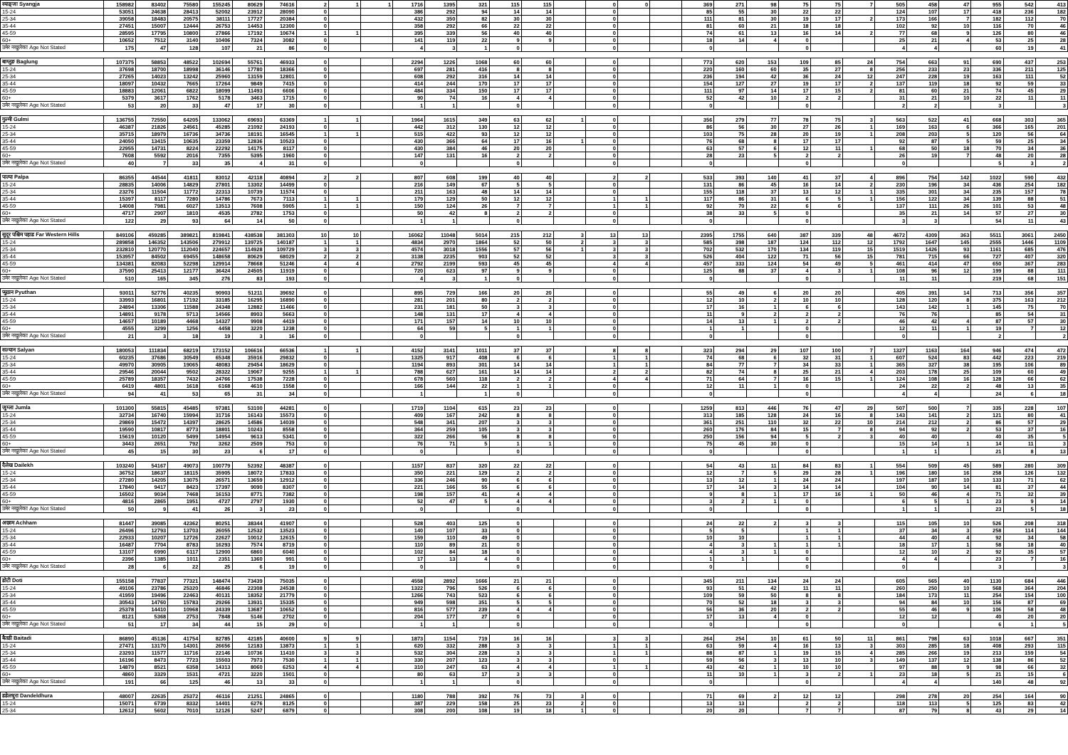| स्याङ्जा Syangja | 158982 | 83402 | 75580 | 155245 | 80629 | 74616 | 2 | 1 | 1 | 1716 | 1395 | 321 | 115 | 115 | | 0 | 0 | | 369 | 271 | 98 | 75 | 75 | 7 | 505 | 458 | 47 | 955 | 542 | 413 |
| 15-24 | 53051 | 24638 | 28413 | 52002 | 23912 | 28090 | 0 | | | 386 | 292 | 94 | 14 | 14 | | 0 | | | 85 | 55 | 30 | 22 | 22 | | 124 | 107 | 17 | 418 | 236 | 182 |
| 25-34 | 39058 | 18483 | 20575 | 38111 | 17727 | 20384 | 0 | | | 432 | 350 | 82 | 30 | 30 | | 0 | | | 111 | 81 | 30 | 19 | 17 | 2 | 173 | 166 | 7 | 182 | 112 | 70 |
| 35-44 | 27451 | 15007 | 12444 | 26753 | 14453 | 12300 | 0 | | | 358 | 292 | 66 | 22 | 22 | | 0 | | | 81 | 60 | 21 | 18 | 18 | | 102 | 92 | 10 | 116 | 70 | 46 |
| 45-59 | 28595 | 17795 | 10800 | 27866 | 17192 | 10674 | 1 | 1 | | 395 | 339 | 56 | 40 | 40 | | 0 | | | 74 | 61 | 13 | 16 | 14 | 2 | 77 | 68 | 9 | 126 | 80 | 46 |
| 60+ | 10652 | 7512 | 3140 | 10406 | 7324 | 3082 | 0 | | | 141 | 119 | 22 | 9 | 9 | | 0 | | | 18 | 14 | 4 | 0 | | | 25 | 21 | 4 | 53 | 25 | 28 |
| उमेर नखुलेका Age Not Stated | 175 | 47 | 128 | 107 | 21 | 86 | 0 | | | 4 | 3 | 1 | 0 | | | 0 | | | 0 | | | 0 | | | 4 | 4 | | 60 | 19 | 41 |
| बाग्लुङ Baglung | 107375 | 58853 | 48522 | 102694 | 55761 | 46933 | 0 | | | 2294 | 1226 | 1068 | 60 | 60 | | 0 | | | 773 | 620 | 153 | 109 | 85 | 24 | 754 | 663 | 91 | 690 | 437 | 253 |
| 15-24 | 37698 | 18700 | 18998 | 36146 | 17780 | 18366 | 0 | | | 697 | 281 | 416 | 8 | 8 | | 0 | | | 220 | 160 | 60 | 35 | 27 | 8 | 256 | 233 | 23 | 336 | 211 | 125 |
| 25-34 | 27265 | 14023 | 13242 | 25960 | 13159 | 12801 | 0 | | | 608 | 292 | 316 | 14 | 14 | | 0 | | | 236 | 194 | 42 | 36 | 24 | 12 | 247 | 228 | 19 | 163 | 111 | 52 |
| 35-44 | 18097 | 10432 | 7665 | 17264 | 9849 | 7415 | 0 | | | 414 | 244 | 170 | 17 | 17 | | 0 | | | 154 | 127 | 27 | 19 | 17 | 2 | 137 | 119 | 18 | 92 | 59 | 33 |
| 45-59 | 18883 | 12061 | 6822 | 18099 | 11493 | 6606 | 0 | | | 484 | 334 | 150 | 17 | 17 | | 0 | | | 111 | 97 | 14 | 17 | 15 | 2 | 81 | 60 | 21 | 74 | 45 | 29 |
| 60+ | 5379 | 3617 | 1762 | 5178 | 3463 | 1715 | 0 | | | 90 | 74 | 16 | 4 | 4 | | 0 | | | 52 | 42 | 10 | 2 | 2 | | 31 | 21 | 10 | 22 | 11 | 11 |
| उमेर नखुलेका Age Not Stated | 53 | 20 | 33 | 47 | 17 | 30 | 0 | | | 1 | 1 | | 0 | | | 0 | | | 0 | | | 0 | | | 2 | 2 | | 3 | | 3 |
| गुल्मी Gulmi | 136755 | 72550 | 64205 | 133062 | 69693 | 63369 | 1 | 1 | | 1964 | 1615 | 349 | 63 | 62 | 1 | 0 | | | 356 | 279 | 77 | 78 | 75 | 3 | 563 | 522 | 41 | 668 | 303 | 365 |
| 15-24 | 46387 | 21826 | 24561 | 45285 | 21092 | 24193 | 0 | | | 442 | 312 | 130 | 12 | 12 | | 0 | | | 86 | 56 | 30 | 27 | 26 | 1 | 169 | 163 | 6 | 366 | 165 | 201 |
| 25-34 | 35715 | 18979 | 16736 | 34736 | 18191 | 16545 | 1 | 1 | | 515 | 422 | 93 | 12 | 12 | | 0 | | | 103 | 75 | 28 | 20 | 19 | 1 | 208 | 203 | 5 | 120 | 56 | 64 |
| 35-44 | 24050 | 13415 | 10635 | 23359 | 12836 | 10523 | 0 | | | 430 | 366 | 64 | 17 | 16 | 1 | 0 | | | 76 | 68 | 8 | 17 | 17 | | 92 | 87 | 5 | 59 | 25 | 34 |
| 45-59 | 22955 | 14731 | 8224 | 22292 | 14175 | 8117 | 0 | | | 430 | 384 | 46 | 20 | 20 | | 0 | | | 63 | 57 | 6 | 12 | 11 | 1 | 68 | 50 | 18 | 70 | 34 | 36 |
| 60+ | 7608 | 5592 | 2016 | 7355 | 5395 | 1960 | 0 | | | 147 | 131 | 16 | 2 | 2 | | 0 | | | 28 | 23 | 5 | 2 | 2 | | 26 | 19 | 7 | 48 | 20 | 28 |
| उमेर नखुलेका Age Not Stated | 40 | 7 | 33 | 35 | 4 | 31 | 0 | | | 0 | | | 0 | | | 0 | | | 0 | | | 0 | | | 0 | | | 5 | 3 | 2 |
| पाल्पा Palpa | 86355 | 44544 | 41811 | 83012 | 42118 | 40894 | 2 | 2 | | 807 | 608 | 199 | 40 | 40 | | 2 | 2 | | 533 | 393 | 140 | 41 | 37 | 4 | 896 | 754 | 142 | 1022 | 590 | 432 |
| 15-24 | 28835 | 14006 | 14829 | 27801 | 13302 | 14499 | 0 | | | 216 | 149 | 67 | 5 | 5 | | 0 | | | 131 | 86 | 45 | 16 | 14 | 2 | 230 | 196 | 34 | 436 | 254 | 182 |
| 25-34 | 23276 | 11504 | 11772 | 22313 | 10739 | 11574 | 0 | | | 211 | 163 | 48 | 14 | 14 | | 0 | | | 155 | 118 | 37 | 13 | 12 | 1 | 335 | 301 | 34 | 235 | 157 | 78 |
| 35-44 | 15397 | 8117 | 7280 | 14786 | 7673 | 7113 | 1 | 1 | | 179 | 129 | 50 | 12 | 12 | | 1 | 1 | | 117 | 86 | 31 | 6 | 5 | 1 | 156 | 122 | 34 | 139 | 88 | 51 |
| 45-59 | 14008 | 7981 | 6027 | 13513 | 7608 | 5905 | 1 | 1 | | 150 | 124 | 26 | 7 | 7 | | 1 | 1 | | 92 | 70 | 22 | 6 | 6 | | 137 | 111 | 26 | 101 | 53 | 48 |
| 60+ | 4717 | 2907 | 1810 | 4535 | 2782 | 1753 | 0 | | | 50 | 42 | 8 | 2 | 2 | | 0 | | | 38 | 33 | 5 | 0 | | | 35 | 21 | 14 | 57 | 27 | 30 |
| उमेर नखुलेका Age Not Stated | 122 | 29 | 93 | 64 | 14 | 50 | 0 | | | 1 | 1 | | 0 | | | 0 | | | 0 | | | 0 | | | 3 | 3 | | 54 | 11 | 43 |
| सुदूर पश्चिम पहाड Far Western Hills | 849106 | 459285 | 389821 | 819841 | 438538 | 381303 | 10 | 10 | | 16062 | 11048 | 5014 | 215 | 212 | 3 | 13 | 13 | | 2395 | 1755 | 640 | 387 | 339 | 48 | 4672 | 4309 | 363 | 5511 | 3061 | 2450 |
| 15-24 | 289858 | 146352 | 143506 | 279912 | 139725 | 140187 | 1 | 1 | | 4834 | 2970 | 1864 | 52 | 50 | 2 | 3 | 3 | | 585 | 398 | 187 | 124 | 112 | 12 | 1792 | 1647 | 145 | 2555 | 1446 | 1109 |
| 25-34 | 232810 | 120770 | 112040 | 224657 | 114928 | 109729 | 3 | 3 | | 4574 | 3018 | 1556 | 57 | 56 | 1 | 3 | 3 | | 702 | 532 | 170 | 134 | 119 | 15 | 1519 | 1426 | 93 | 1161 | 685 | 476 |
| 35-44 | 153957 | 84502 | 69455 | 148658 | 80629 | 68029 | 2 | 2 | | 3138 | 2235 | 903 | 52 | 52 | | 3 | 3 | | 526 | 404 | 122 | 71 | 56 | 15 | 781 | 715 | 66 | 727 | 407 | 320 |
| 45-59 | 134381 | 82083 | 52298 | 129914 | 78668 | 51246 | 4 | 4 | | 2792 | 2199 | 593 | 45 | 45 | | 4 | 4 | | 457 | 333 | 124 | 54 | 49 | 5 | 461 | 414 | 47 | 650 | 367 | 283 |
| 60+ | 37590 | 25413 | 12177 | 36424 | 24505 | 11919 | 0 | | | 720 | 623 | 97 | 9 | 9 | | 0 | | | 125 | 88 | 37 | 4 | 3 | 1 | 108 | 96 | 12 | 199 | 88 | 111 |
| उमेर नखुलेका Age Not Stated | 510 | 165 | 345 | 276 | 83 | 193 | 0 | | | 4 | 3 | 1 | 0 | | | 0 | | | 0 | | | 0 | | | 11 | 11 | | 219 | 68 | 151 |
| प्युठान Pyuthan | 93011 | 52776 | 40235 | 90903 | 51211 | 39692 | 0 | | | 895 | 729 | 166 | 20 | 20 | | 0 | | | 55 | 49 | 6 | 20 | 20 | | 405 | 391 | 14 | 713 | 356 | 357 |
| 15-24 | 33993 | 16801 | 17192 | 33185 | 16295 | 16890 | 0 | | | 281 | 201 | 80 | 2 | 2 | | 0 | | | 12 | 10 | 2 | 10 | 10 | | 128 | 120 | 8 | 375 | 163 | 212 |
| 25-34 | 24894 | 13306 | 11588 | 24348 | 12882 | 11466 | 0 | | | 231 | 181 | 50 | 3 | 3 | | 0 | | | 17 | 16 | 1 | 6 | 6 | | 143 | 142 | 1 | 145 | 75 | 70 |
| 35-44 | 14891 | 9178 | 5713 | 14566 | 8903 | 5663 | 0 | | | 148 | 131 | 17 | 4 | 4 | | 0 | | | 11 | 9 | 2 | 2 | 2 | | 76 | 76 | | 85 | 54 | 31 |
| 45-59 | 14657 | 10189 | 4468 | 14327 | 9908 | 4419 | 0 | | | 171 | 157 | 14 | 10 | 10 | | 0 | | | 14 | 13 | 1 | 2 | 2 | | 46 | 42 | 4 | 87 | 57 | 30 |
| 60+ | 4555 | 3299 | 1256 | 4458 | 3220 | 1238 | 0 | | | 64 | 59 | 5 | 1 | 1 | | 0 | | | 1 | 1 | | 0 | | | 12 | 11 | 1 | 19 | 7 | 12 |
| उमेर नखुलेका Age Not Stated | 21 | 3 | 18 | 19 | 3 | 16 | 0 | | | 0 | | | 0 | | | 0 | | | 0 | | | 0 | | | 0 | | | 2 | | 2 |
| सल्यान Salyan | 180053 | 111834 | 68219 | 173152 | 106616 | 66536 | 1 | 1 | | 4152 | 3141 | 1011 | 37 | 37 | | 8 | 8 | | 323 | 294 | 29 | 107 | 100 | 7 | 1327 | 1163 | 164 | 946 | 474 | 472 |
| 15-24 | 60235 | 37686 | 30549 | 65348 | 35916 | 29832 | 0 | | | 1325 | 917 | 408 | 6 | 6 | | 1 | 1 | | 74 | 68 | 6 | 32 | 31 | 1 | 607 | 524 | 83 | 442 | 223 | 219 |
| 25-34 | 49970 | 30905 | 19065 | 48083 | 29454 | 18629 | 0 | | | 1194 | 893 | 301 | 14 | 14 | | 1 | 1 | | 84 | 77 | 7 | 34 | 33 | 1 | 365 | 327 | 38 | 195 | 106 | 89 |
| 35-44 | 29546 | 20044 | 9502 | 28322 | 19067 | 9255 | 1 | 1 | | 788 | 627 | 161 | 14 | 14 | | 2 | 2 | | 82 | 74 | 8 | 25 | 21 | 4 | 203 | 178 | 25 | 109 | 60 | 49 |
| 45-59 | 25789 | 18357 | 7432 | 24766 | 17538 | 7228 | 0 | | | 678 | 560 | 118 | 2 | 2 | | 4 | 4 | | 71 | 64 | 7 | 16 | 15 | 1 | 124 | 108 | 16 | 128 | 66 | 62 |
| 60+ | 6419 | 4801 | 1618 | 6168 | 4610 | 1558 | 0 | | | 166 | 144 | 22 | 1 | 1 | | 0 | | | 12 | 11 | 1 | 0 | | | 24 | 22 | 2 | 48 | 13 | 35 |
| उमेर नखुलेका Age Not Stated | 94 | 41 | 53 | 65 | 31 | 34 | 0 | | | 1 | | 1 | 0 | | | 0 | | | 0 | | | 0 | | | 4 | 4 | | 24 | 6 | 18 |
| जुम्ला Jumla | 101300 | 55815 | 45485 | 97381 | 53100 | 44281 | 0 | | | 1719 | 1104 | 615 | 23 | 23 | | 0 | | | 1259 | 813 | 446 | 76 | 47 | 29 | 507 | 500 | 7 | 335 | 228 | 107 |
| 15-24 | 32734 | 16740 | 15994 | 31716 | 16143 | 15573 | 0 | | | 409 | 167 | 242 | 8 | 8 | | 0 | | | 313 | 185 | 128 | 24 | 16 | 8 | 143 | 141 | 2 | 121 | 80 | 41 |
| 25-34 | 29869 | 15472 | 14397 | 28625 | 14586 | 14039 | 0 | | | 548 | 341 | 207 | 3 | 3 | | 0 | | | 361 | 251 | 110 | 32 | 22 | 10 | 214 | 212 | 2 | 86 | 57 | 29 |
| 35-44 | 19590 | 10817 | 8773 | 18801 | 10243 | 8558 | 0 | | | 364 | 259 | 105 | 3 | 3 | | 0 | | | 260 | 176 | 84 | 15 | 7 | 8 | 94 | 92 | 2 | 53 | 37 | 16 |
| 45-59 | 15619 | 10120 | 5499 | 14954 | 9613 | 5341 | 0 | | | 322 | 266 | 56 | 8 | 8 | | 0 | | | 250 | 156 | 94 | 5 | 2 | 3 | 40 | 40 | | 40 | 35 | 5 |
| 60+ | 3443 | 2651 | 792 | 3262 | 2509 | 753 | 0 | | | 76 | 71 | 5 | 1 | 1 | | 0 | | | 75 | 45 | 30 | 0 | | | 15 | 14 | 1 | 14 | 11 | 3 |
| उमेर नखुलेका Age Not Stated | 45 | 15 | 30 | 23 | 6 | 17 | 0 | | | 0 | | | 0 | | | 0 | | | 0 | | | 0 | | | 1 | 1 | | 21 | 8 | 13 |
| दैलेख Dailekh | 103240 | 54167 | 49073 | 100779 | 52392 | 48387 | 0 | | | 1157 | 837 | 320 | 22 | 22 | | 0 | | | 54 | 43 | 11 | 84 | 83 | 1 | 554 | 509 | 45 | 589 | 280 | 309 |
| 15-24 | 36752 | 18637 | 18115 | 35905 | 18072 | 17833 | 0 | | | 350 | 221 | 129 | 2 | 2 | | 0 | | | 12 | 7 | 5 | 29 | 28 | 1 | 196 | 180 | 16 | 258 | 126 | 132 |
| 25-34 | 27280 | 14205 | 13075 | 26571 | 13659 | 12912 | 0 | | | 336 | 246 | 90 | 6 | 6 | | 0 | | | 13 | 12 | 1 | 24 | 24 | | 197 | 187 | 10 | 133 | 71 | 62 |
| 35-44 | 17840 | 9417 | 8423 | 17397 | 9090 | 8307 | 0 | | | 221 | 166 | 55 | 6 | 6 | | 0 | | | 17 | 14 | 3 | 14 | 14 | | 104 | 90 | 14 | 81 | 37 | 44 |
| 45-59 | 16502 | 9034 | 7468 | 16153 | 8771 | 7382 | 0 | | | 198 | 157 | 41 | 4 | 4 | | 0 | | | 9 | 8 | 1 | 17 | 16 | 1 | 50 | 46 | 4 | 71 | 32 | 39 |
| 60+ | 4816 | 2865 | 1951 | 4727 | 2797 | 1930 | 0 | | | 52 | 47 | 5 | 4 | 4 | | 0 | | | 3 | 2 | 1 | 0 | | | 6 | 5 | 1 | 23 | 9 | 14 |
| उमेर नखुलेका Age Not Stated | 50 | 9 | 41 | 26 | 3 | 23 | 0 | | | 0 | | | 0 | | | 0 | | | 0 | | | 0 | | | 1 | 1 | | 23 | 5 | 18 |
| अछाम Achham | 81447 | 39085 | 42362 | 80251 | 38344 | 41907 | 0 | | | 528 | 403 | 125 | 0 | | | 0 | | | 24 | 22 | 2 | 3 | 3 | | 115 | 105 | 10 | 526 | 208 | 318 |
| 15-24 | 26496 | 12793 | 13703 | 26055 | 12532 | 13523 | 0 | | | 140 | 107 | 33 | 0 | | | 0 | | | 5 | 5 | | 1 | 1 | | 37 | 34 | 3 | 258 | 114 | 144 |
| 25-34 | 22933 | 10207 | 12726 | 22627 | 10012 | 12615 | 0 | | | 159 | 110 | 49 | 0 | | | 0 | | | 10 | 10 | | 1 | 1 | | 44 | 40 | 4 | 92 | 34 | 58 |
| 35-44 | 16487 | 7704 | 8783 | 16293 | 7574 | 8719 | 0 | | | 110 | 89 | 21 | 0 | | | 0 | | | 4 | 3 | 1 | 1 | 1 | | 18 | 17 | 1 | 58 | 18 | 40 |
| 45-59 | 13107 | 6990 | 6117 | 12900 | 6860 | 6040 | 0 | | | 102 | 84 | 18 | 0 | | | 0 | | | 4 | 3 | 1 | 0 | | | 12 | 10 | 2 | 92 | 35 | 57 |
| 60+ | 2396 | 1385 | 1011 | 2351 | 1360 | 991 | 0 | | | 17 | 13 | 4 | 0 | | | 0 | | | 1 | 1 | | 0 | | | 4 | 4 | | 23 | 7 | 16 |
| उमेर नखुलेका Age Not Stated | 28 | 6 | 22 | 25 | 6 | 19 | 0 | | | 0 | | | 0 | | | 0 | | | 0 | | | 0 | | | 0 | | | 3 | | 3 |
| डोटी Doti | 155158 | 77837 | 77321 | 148474 | 73439 | 75035 | 0 | | | 4558 | 2892 | 1666 | 21 | 21 | | 0 | | | 345 | 211 | 134 | 24 | 24 | | 605 | 565 | 40 | 1130 | 684 | 446 |
| 15-24 | 49106 | 23786 | 25320 | 46846 | 22308 | 24538 | 0 | | | 1322 | 796 | 526 | 6 | 6 | | 0 | | | 93 | 51 | 42 | 11 | 11 | | 260 | 250 | 10 | 568 | 364 | 204 |
| 25-34 | 41959 | 19496 | 22463 | 40131 | 18352 | 21779 | 0 | | | 1266 | 743 | 523 | 6 | 6 | | 0 | | | 109 | 59 | 50 | 8 | 8 | | 184 | 173 | 11 | 254 | 154 | 100 |
| 35-44 | 30543 | 14760 | 15783 | 29266 | 13931 | 15335 | 0 | | | 949 | 598 | 351 | 5 | 5 | | 0 | | | 70 | 52 | 18 | 3 | 3 | | 94 | 84 | 10 | 156 | 87 | 69 |
| 45-59 | 25378 | 14410 | 10968 | 24339 | 13687 | 10652 | 0 | | | 816 | 577 | 239 | 4 | 4 | | 0 | | | 56 | 36 | 20 | 2 | 2 | | 55 | 46 | 9 | 106 | 58 | 48 |
| 60+ | 8121 | 5368 | 2753 | 7848 | 5146 | 2702 | 0 | | | 204 | 177 | 27 | 0 | | | 0 | | | 17 | 13 | 4 | 0 | | | 12 | 12 | | 40 | 20 | 20 |
| उमेर नखुलेका Age Not Stated | 51 | 17 | 34 | 44 | 15 | 29 | 0 | | | 1 | 1 | | 0 | | | 0 | | | 0 | | | 0 | | | 0 | | | 6 | 1 | 5 |
| बैतडी Baitadi | 86890 | 45136 | 41754 | 82785 | 42185 | 40600 | 9 | 9 | | 1873 | 1154 | 719 | 16 | 16 | | 3 | 3 | | 264 | 254 | 10 | 61 | 50 | 11 | 861 | 798 | 63 | 1018 | 667 | 351 |
| 15-24 | 27471 | 13170 | 14301 | 26656 | 12183 | 13873 | 1 | 1 | | 620 | 332 | 288 | 3 | 3 | | 1 | 1 | | 63 | 59 | 4 | 16 | 13 | 3 | 303 | 285 | 18 | 408 | 293 | 115 |
| 25-34 | 23293 | 11577 | 11716 | 22146 | 10736 | 11410 | 3 | 3 | | 532 | 304 | 228 | 3 | 3 | | 1 | 1 | | 88 | 87 | 1 | 19 | 15 | 4 | 285 | 266 | 19 | 213 | 159 | 54 |
| 35-44 | 16196 | 8473 | 7723 | 15503 | 7973 | 7530 | 1 | 1 | | 330 | 207 | 123 | 3 | 3 | | 0 | | | 59 | 56 | 3 | 13 | 10 | 3 | 149 | 137 | 12 | 138 | 86 | 52 |
| 45-59 | 14879 | 8521 | 6358 | 14313 | 8060 | 6253 | 4 | 4 | | 310 | 247 | 63 | 4 | 4 | | 1 | 1 | | 43 | 42 | 1 | 10 | 10 | | 97 | 88 | 9 | 98 | 66 | 32 |
| 60+ | 4860 | 3329 | 1531 | 4721 | 3220 | 1501 | 0 | | | 80 | 63 | 17 | 3 | 3 | | 0 | | | 11 | 10 | 1 | 3 | 2 | 1 | 23 | 18 | 5 | 21 | 15 | 6 |
| उमेर नखुलेका Age Not Stated | 191 | 66 | 125 | 46 | 13 | 33 | 0 | | | 1 | 1 | | 0 | | | 0 | | | 0 | | | 0 | | | 4 | 4 | | 140 | 48 | 92 |
| डडेलधुरा Dandeldhura | 48007 | 22635 | 25372 | 46116 | 21251 | 24865 | 0 | | | 1180 | 788 | 392 | 76 | 73 | 3 | 0 | | | 71 | 69 | 2 | 12 | 12 | | 298 | 278 | 20 | 254 | 164 | 90 |
| 15-24 | 15071 | 6739 | 8332 | 14401 | 6276 | 8125 | 0 | | | 387 | 229 | 158 | 25 | 23 | 2 | 0 | | | 13 | 13 | | 2 | 2 | | 118 | 113 | 5 | 125 | 83 | 42 |
| 25-34 | 12612 | 5602 | 7010 | 12126 | 5247 | 6879 | 0 | | | 308 | 200 | 108 | 19 | 18 | 1 | 0 | | | 20 | 20 | | 7 | 7 | | 87 | 79 | 8 | 43 | 29 | 14 |